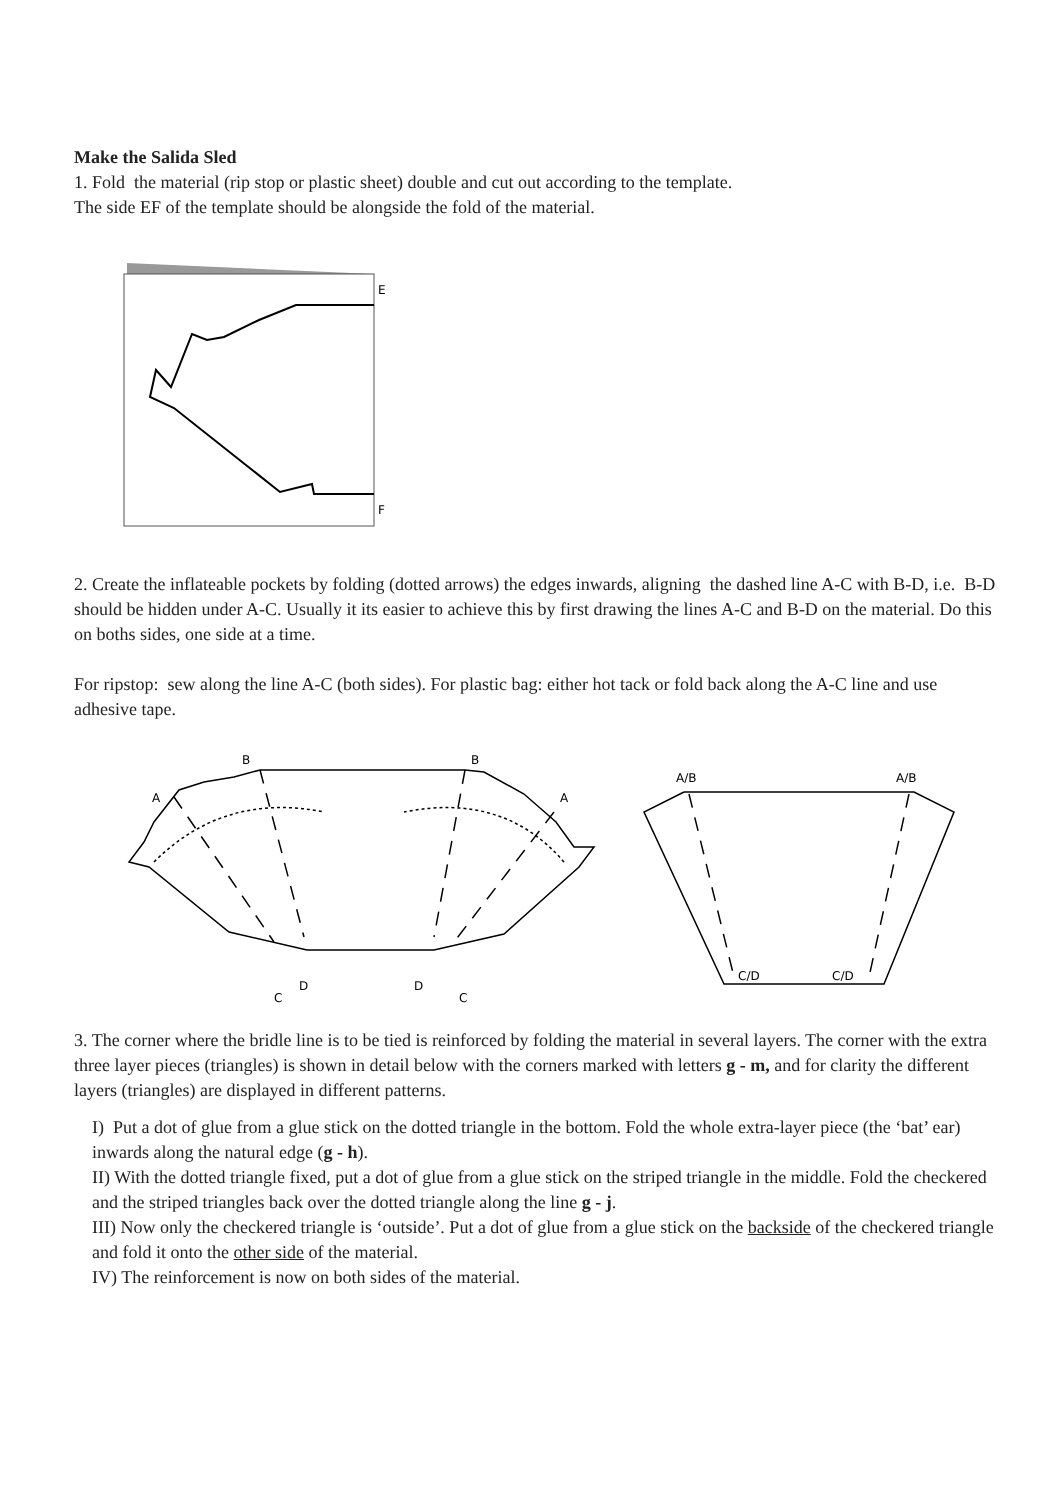Make the Salida Sled
1. Fold the material (rip stop or plastic sheet) double and cut out according to the template.
The side EF of the template should be alongside the fold of the material.
E
F
2. Create the inflateable pockets by folding (dotted arrows) the edges inwards, aligning the dashed line A-C with B-D, i.e. B-D should be hidden under A-C. Usually it its easier to achieve this by first drawing the lines A-C and B-D on the material. Do this on boths sides, one side at a time.
For ripstop: sew along the line A-C (both sides). For plastic bag: either hot tack or fold back along the A-C line and use adhesive tape.
B
B
A
A
C
D
D
C
A/B
A/B
C/D
C/D
3. The corner where the bridle line is to be tied is reinforced by folding the material in several layers. The corner with the extra three layer pieces (triangles) is shown in detail below with the corners marked with letters g - m, and for clarity the different layers (triangles) are displayed in different patterns.
I) Put a dot of glue from a glue stick on the dotted triangle in the bottom. Fold the whole extra-layer piece (the ‘bat’ ear) inwards along the natural edge (g - h).
II) With the dotted triangle fixed, put a dot of glue from a glue stick on the striped triangle in the middle. Fold the checkered and the striped triangles back over the dotted triangle along the line g - j.
III) Now only the checkered triangle is ‘outside’. Put a dot of glue from a glue stick on the backside of the checkered triangle and fold it onto the other side of the material.
IV) The reinforcement is now on both sides of the material.